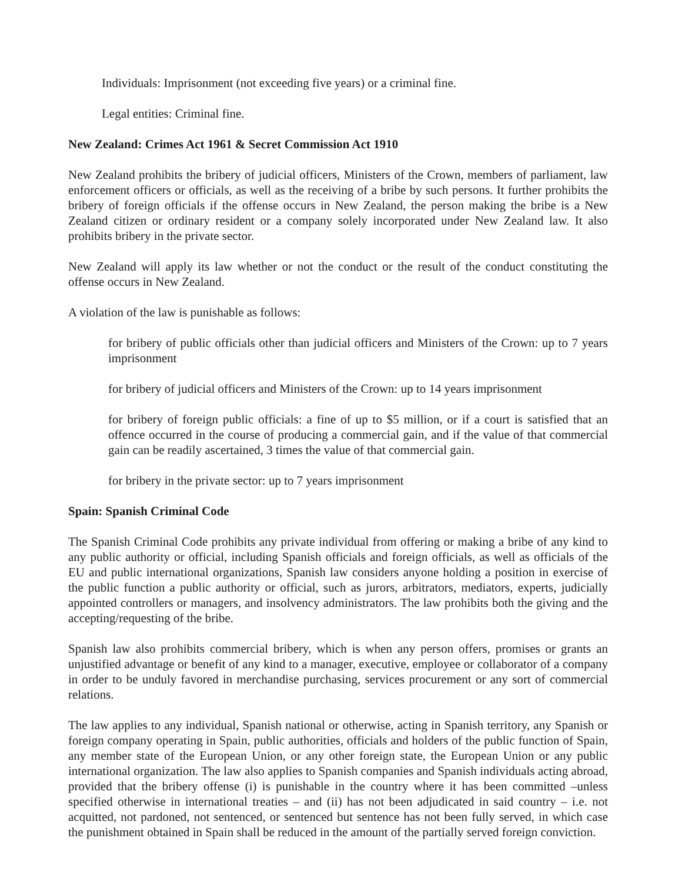Individuals: Imprisonment (not exceeding five years) or a criminal fine.
Legal entities: Criminal fine.
New Zealand: Crimes Act 1961 & Secret Commission Act 1910
New Zealand prohibits the bribery of judicial officers, Ministers of the Crown, members of parliament, law enforcement officers or officials, as well as the receiving of a bribe by such persons. It further prohibits the bribery of foreign officials if the offense occurs in New Zealand, the person making the bribe is a New Zealand citizen or ordinary resident or a company solely incorporated under New Zealand law. It also prohibits bribery in the private sector.
New Zealand will apply its law whether or not the conduct or the result of the conduct constituting the offense occurs in New Zealand.
A violation of the law is punishable as follows:
for bribery of public officials other than judicial officers and Ministers of the Crown: up to 7 years imprisonment
for bribery of judicial officers and Ministers of the Crown: up to 14 years imprisonment
for bribery of foreign public officials: a fine of up to $5 million, or if a court is satisfied that an offence occurred in the course of producing a commercial gain, and if the value of that commercial gain can be readily ascertained, 3 times the value of that commercial gain.
for bribery in the private sector: up to 7 years imprisonment
Spain: Spanish Criminal Code
The Spanish Criminal Code prohibits any private individual from offering or making a bribe of any kind to any public authority or official, including Spanish officials and foreign officials, as well as officials of the EU and public international organizations, Spanish law considers anyone holding a position in exercise of the public function a public authority or official, such as jurors, arbitrators, mediators, experts, judicially appointed controllers or managers, and insolvency administrators. The law prohibits both the giving and the accepting/requesting of the bribe.
Spanish law also prohibits commercial bribery, which is when any person offers, promises or grants an unjustified advantage or benefit of any kind to a manager, executive, employee or collaborator of a company in order to be unduly favored in merchandise purchasing, services procurement or any sort of commercial relations.
The law applies to any individual, Spanish national or otherwise, acting in Spanish territory, any Spanish or foreign company operating in Spain, public authorities, officials and holders of the public function of Spain, any member state of the European Union, or any other foreign state, the European Union or any public international organization. The law also applies to Spanish companies and Spanish individuals acting abroad, provided that the bribery offense (i) is punishable in the country where it has been committed –unless specified otherwise in international treaties – and (ii) has not been adjudicated in said country – i.e. not acquitted, not pardoned, not sentenced, or sentenced but sentence has not been fully served, in which case the punishment obtained in Spain shall be reduced in the amount of the partially served foreign conviction.